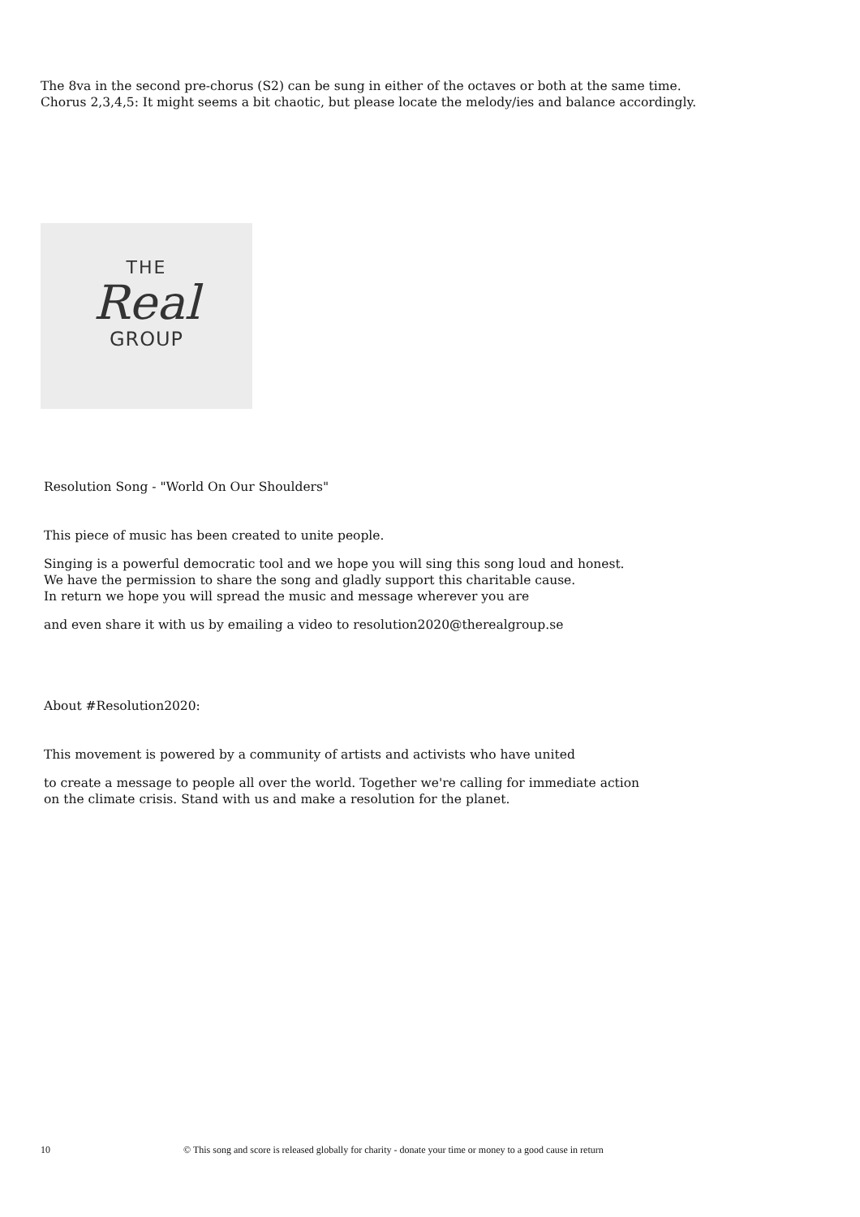The 8va in the second pre-chorus (S2) can be sung in either of the octaves or both at the same time.
Chorus 2,3,4,5: It might seems a bit chaotic, but please locate the melody/ies and balance accordingly.
THE
Real
GROUP
Resolution Song - "World On Our Shoulders"
This piece of music has been created to unite people.
Singing is a powerful democratic tool and we hope you will sing this song loud and honest.
We have the permission to share the song and gladly support this charitable cause.
In return we hope you will spread the music and message wherever you are
and even share it with us by emailing a video to resolution2020@therealgroup.se
About #Resolution2020:
This movement is powered by a community of artists and activists who have united
to create a message to people all over the world. Together we're calling for immediate action
on the climate crisis. Stand with us and make a resolution for the planet.
10 © This song and score is released globally for charity - donate your time or money to a good cause in return